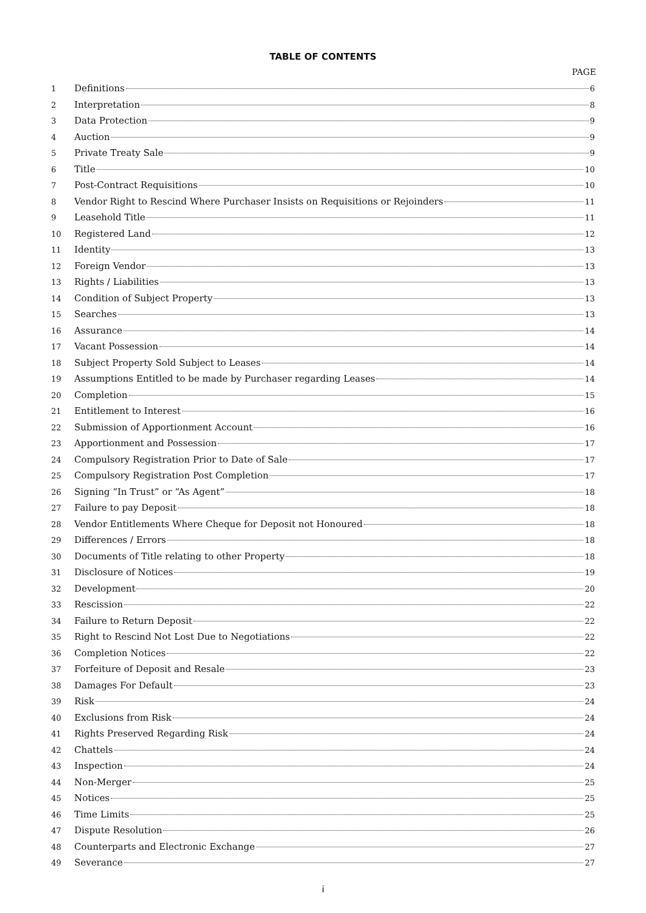TABLE OF CONTENTS
PAGE
1 Definitions 6
2 Interpretation 8
3 Data Protection 9
4 Auction 9
5 Private Treaty Sale 9
6 Title 10
7 Post-Contract Requisitions 10
8 Vendor Right to Rescind Where Purchaser Insists on Requisitions or Rejoinders 11
9 Leasehold Title 11
10 Registered Land 12
11 Identity 13
12 Foreign Vendor 13
13 Rights / Liabilities 13
14 Condition of Subject Property 13
15 Searches 13
16 Assurance 14
17 Vacant Possession 14
18 Subject Property Sold Subject to Leases 14
19 Assumptions Entitled to be made by Purchaser regarding Leases 14
20 Completion 15
21 Entitlement to Interest 16
22 Submission of Apportionment Account 16
23 Apportionment and Possession 17
24 Compulsory Registration Prior to Date of Sale 17
25 Compulsory Registration Post Completion 17
26 Signing “In Trust” or “As Agent” 18
27 Failure to pay Deposit 18
28 Vendor Entitlements Where Cheque for Deposit not Honoured 18
29 Differences / Errors 18
30 Documents of Title relating to other Property 18
31 Disclosure of Notices 19
32 Development 20
33 Rescission 22
34 Failure to Return Deposit 22
35 Right to Rescind Not Lost Due to Negotiations 22
36 Completion Notices 22
37 Forfeiture of Deposit and Resale 23
38 Damages For Default 23
39 Risk 24
40 Exclusions from Risk 24
41 Rights Preserved Regarding Risk 24
42 Chattels 24
43 Inspection 24
44 Non-Merger 25
45 Notices 25
46 Time Limits 25
47 Dispute Resolution 26
48 Counterparts and Electronic Exchange 27
49 Severance 27
i